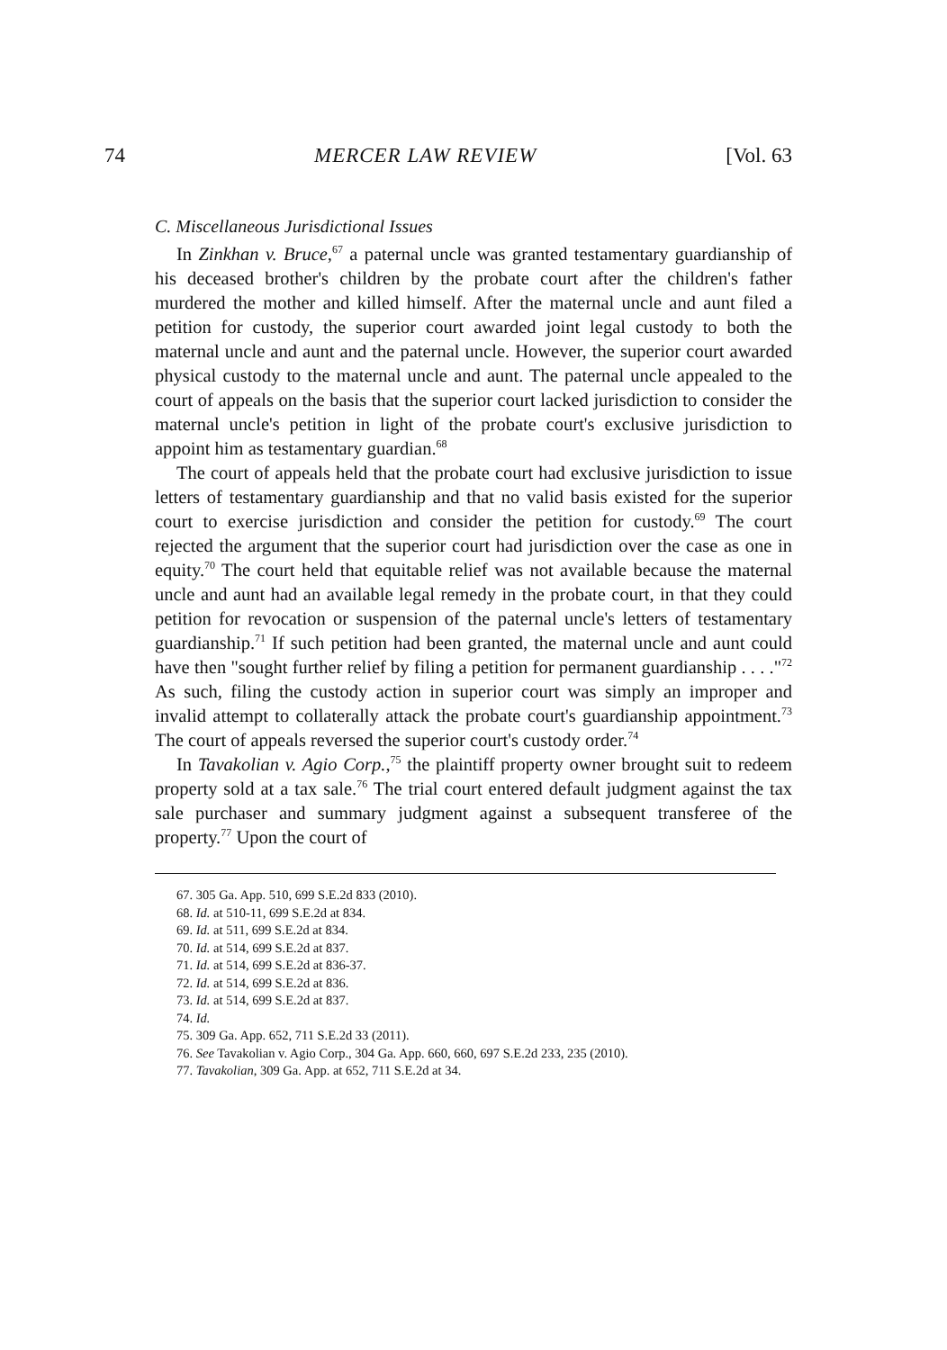74 MERCER LAW REVIEW [Vol. 63
C. Miscellaneous Jurisdictional Issues
In Zinkhan v. Bruce,<sup>67</sup> a paternal uncle was granted testamentary guardianship of his deceased brother's children by the probate court after the children's father murdered the mother and killed himself. After the maternal uncle and aunt filed a petition for custody, the superior court awarded joint legal custody to both the maternal uncle and aunt and the paternal uncle. However, the superior court awarded physical custody to the maternal uncle and aunt. The paternal uncle appealed to the court of appeals on the basis that the superior court lacked jurisdiction to consider the maternal uncle's petition in light of the probate court's exclusive jurisdiction to appoint him as testamentary guardian.<sup>68</sup>
The court of appeals held that the probate court had exclusive jurisdiction to issue letters of testamentary guardianship and that no valid basis existed for the superior court to exercise jurisdiction and consider the petition for custody.<sup>69</sup> The court rejected the argument that the superior court had jurisdiction over the case as one in equity.<sup>70</sup> The court held that equitable relief was not available because the maternal uncle and aunt had an available legal remedy in the probate court, in that they could petition for revocation or suspension of the paternal uncle's letters of testamentary guardianship.<sup>71</sup> If such petition had been granted, the maternal uncle and aunt could have then "sought further relief by filing a petition for permanent guardianship . . . ."<sup>72</sup> As such, filing the custody action in superior court was simply an improper and invalid attempt to collaterally attack the probate court's guardianship appointment.<sup>73</sup> The court of appeals reversed the superior court's custody order.<sup>74</sup>
In Tavakolian v. Agio Corp.,<sup>75</sup> the plaintiff property owner brought suit to redeem property sold at a tax sale.<sup>76</sup> The trial court entered default judgment against the tax sale purchaser and summary judgment against a subsequent transferee of the property.<sup>77</sup> Upon the court of
67. 305 Ga. App. 510, 699 S.E.2d 833 (2010).
68. Id. at 510-11, 699 S.E.2d at 834.
69. Id. at 511, 699 S.E.2d at 834.
70. Id. at 514, 699 S.E.2d at 837.
71. Id. at 514, 699 S.E.2d at 836-37.
72. Id. at 514, 699 S.E.2d at 836.
73. Id. at 514, 699 S.E.2d at 837.
74. Id.
75. 309 Ga. App. 652, 711 S.E.2d 33 (2011).
76. See Tavakolian v. Agio Corp., 304 Ga. App. 660, 660, 697 S.E.2d 233, 235 (2010).
77. Tavakolian, 309 Ga. App. at 652, 711 S.E.2d at 34.